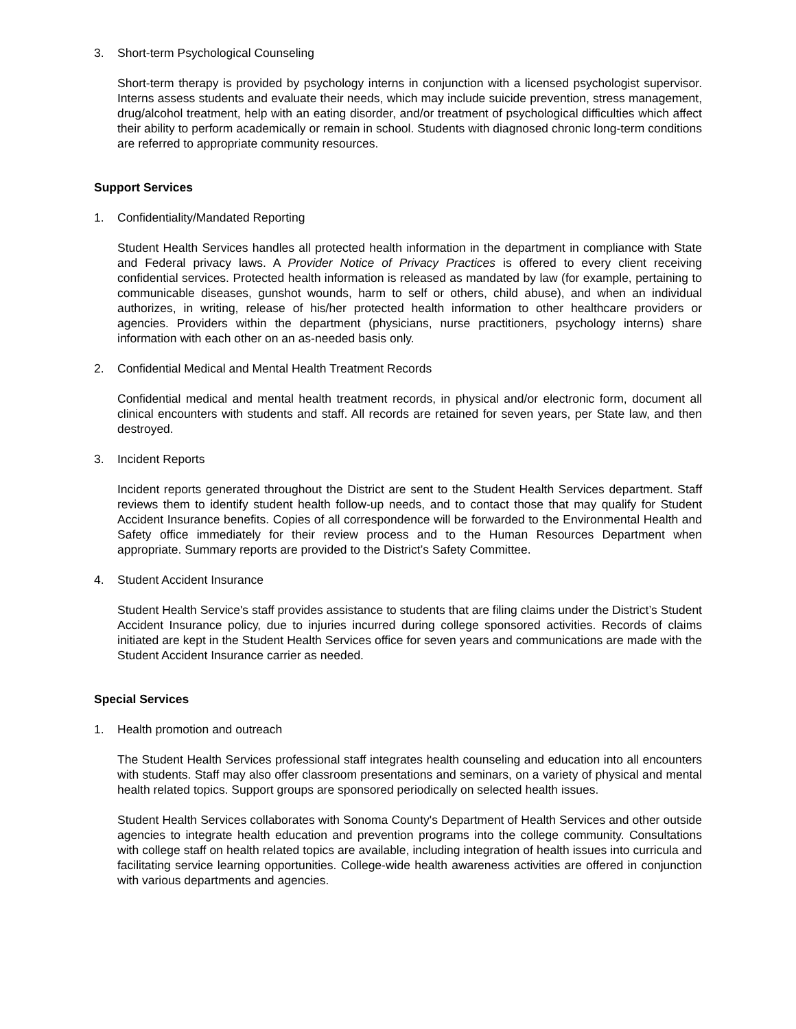3. Short-term Psychological Counseling
Short-term therapy is provided by psychology interns in conjunction with a licensed psychologist supervisor. Interns assess students and evaluate their needs, which may include suicide prevention, stress management, drug/alcohol treatment, help with an eating disorder, and/or treatment of psychological difficulties which affect their ability to perform academically or remain in school. Students with diagnosed chronic long-term conditions are referred to appropriate community resources.
Support Services
1. Confidentiality/Mandated Reporting
Student Health Services handles all protected health information in the department in compliance with State and Federal privacy laws. A Provider Notice of Privacy Practices is offered to every client receiving confidential services. Protected health information is released as mandated by law (for example, pertaining to communicable diseases, gunshot wounds, harm to self or others, child abuse), and when an individual authorizes, in writing, release of his/her protected health information to other healthcare providers or agencies. Providers within the department (physicians, nurse practitioners, psychology interns) share information with each other on an as-needed basis only.
2. Confidential Medical and Mental Health Treatment Records
Confidential medical and mental health treatment records, in physical and/or electronic form, document all clinical encounters with students and staff. All records are retained for seven years, per State law, and then destroyed.
3. Incident Reports
Incident reports generated throughout the District are sent to the Student Health Services department. Staff reviews them to identify student health follow-up needs, and to contact those that may qualify for Student Accident Insurance benefits. Copies of all correspondence will be forwarded to the Environmental Health and Safety office immediately for their review process and to the Human Resources Department when appropriate. Summary reports are provided to the District’s Safety Committee.
4. Student Accident Insurance
Student Health Service's staff provides assistance to students that are filing claims under the District’s Student Accident Insurance policy, due to injuries incurred during college sponsored activities. Records of claims initiated are kept in the Student Health Services office for seven years and communications are made with the Student Accident Insurance carrier as needed.
Special Services
1. Health promotion and outreach
The Student Health Services professional staff integrates health counseling and education into all encounters with students. Staff may also offer classroom presentations and seminars, on a variety of physical and mental health related topics. Support groups are sponsored periodically on selected health issues.
Student Health Services collaborates with Sonoma County's Department of Health Services and other outside agencies to integrate health education and prevention programs into the college community. Consultations with college staff on health related topics are available, including integration of health issues into curricula and facilitating service learning opportunities. College-wide health awareness activities are offered in conjunction with various departments and agencies.